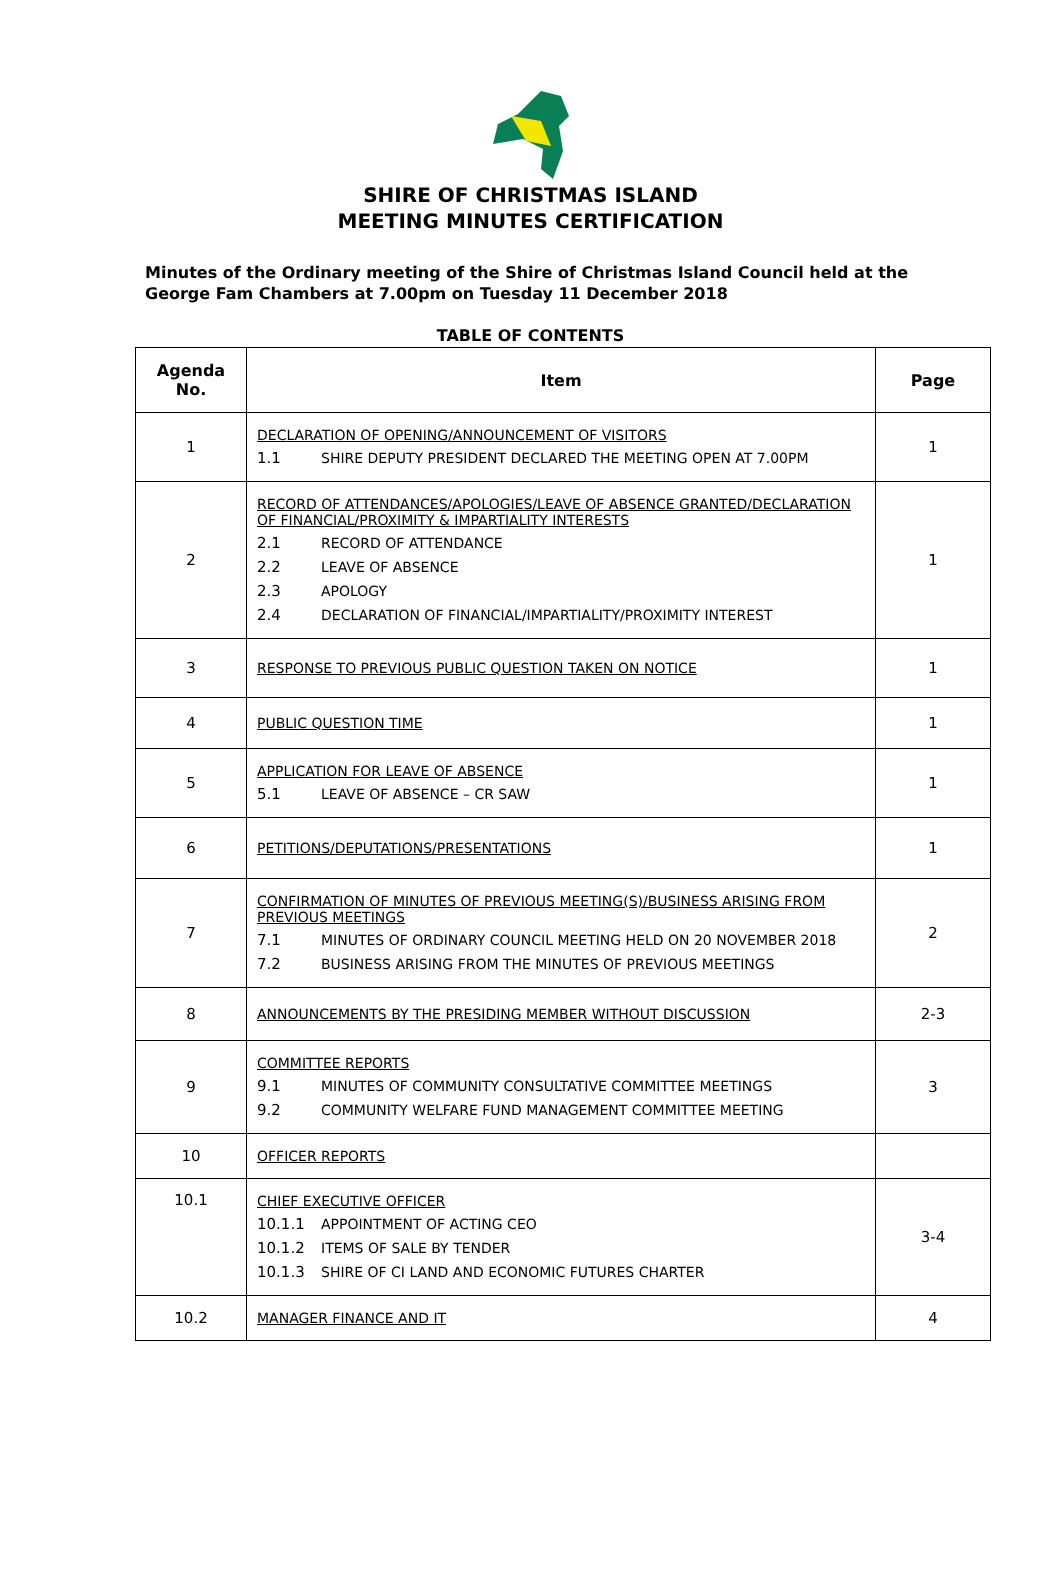SHIRE OF CHRISTMAS ISLAND
MEETING MINUTES CERTIFICATION
Minutes of the Ordinary meeting of the Shire of Christmas Island Council held at the George Fam Chambers at 7.00pm on Tuesday 11 December 2018
TABLE OF CONTENTS
| Agenda No. | Item | Page |
| --- | --- | --- |
| 1 | DECLARATION OF OPENING/ANNOUNCEMENT OF VISITORS 1.1 SHIRE DEPUTY PRESIDENT DECLARED THE MEETING OPEN AT 7.00PM | 1 |
| 2 | RECORD OF ATTENDANCES/APOLOGIES/LEAVE OF ABSENCE GRANTED/DECLARATION OF FINANCIAL/PROXIMITY & IMPARTIALITY INTERESTS 2.1 RECORD OF ATTENDANCE 2.2 LEAVE OF ABSENCE 2.3 APOLOGY 2.4 DECLARATION OF FINANCIAL/IMPARTIALITY/PROXIMITY INTEREST | 1 |
| 3 | RESPONSE TO PREVIOUS PUBLIC QUESTION TAKEN ON NOTICE | 1 |
| 4 | PUBLIC QUESTION TIME | 1 |
| 5 | APPLICATION FOR LEAVE OF ABSENCE 5.1 LEAVE OF ABSENCE – CR SAW | 1 |
| 6 | PETITIONS/DEPUTATIONS/PRESENTATIONS | 1 |
| 7 | CONFIRMATION OF MINUTES OF PREVIOUS MEETING(S)/BUSINESS ARISING FROM PREVIOUS MEETINGS 7.1 MINUTES OF ORDINARY COUNCIL MEETING HELD ON 20 NOVEMBER 2018 7.2 BUSINESS ARISING FROM THE MINUTES OF PREVIOUS MEETINGS | 2 |
| 8 | ANNOUNCEMENTS BY THE PRESIDING MEMBER WITHOUT DISCUSSION | 2-3 |
| 9 | COMMITTEE REPORTS 9.1 MINUTES OF COMMUNITY CONSULTATIVE COMMITTEE MEETINGS 9.2 COMMUNITY WELFARE FUND MANAGEMENT COMMITTEE MEETING | 3 |
| 10 | OFFICER REPORTS | |
| 10.1 | CHIEF EXECUTIVE OFFICER 10.1.1 APPOINTMENT OF ACTING CEO 10.1.2 ITEMS OF SALE BY TENDER 10.1.3 SHIRE OF CI LAND AND ECONOMIC FUTURES CHARTER | 3-4 |
| 10.2 | MANAGER FINANCE AND IT | 4 |